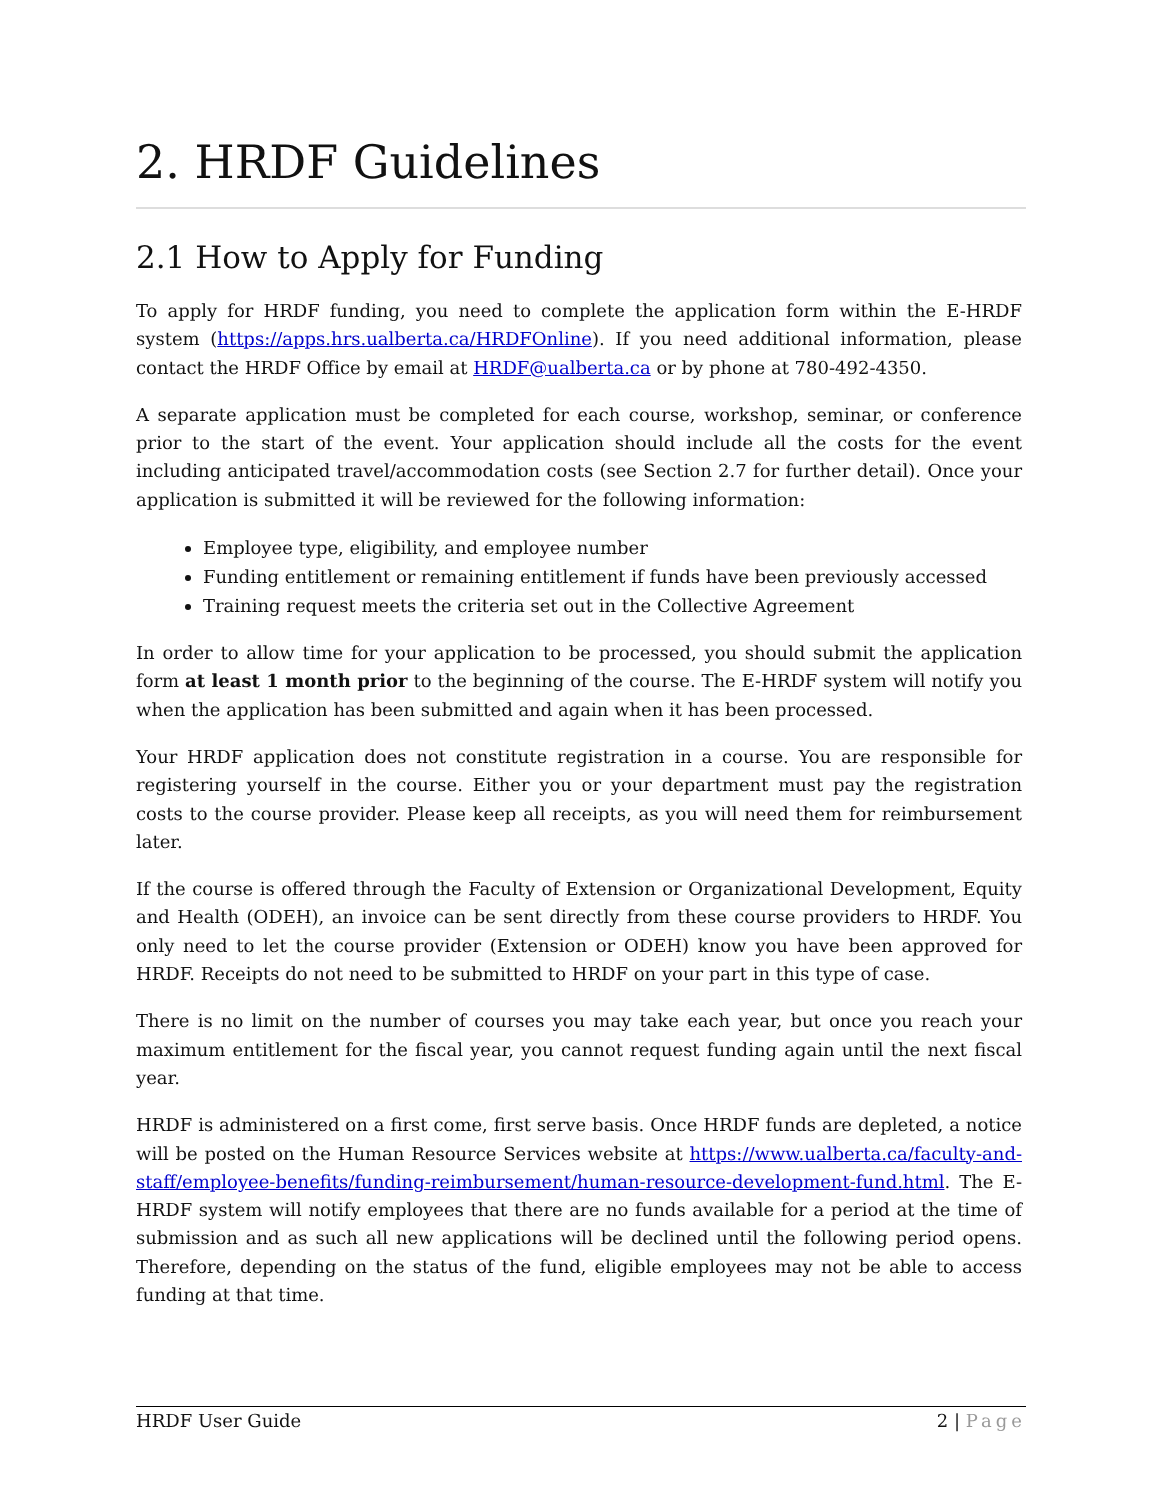2. HRDF Guidelines
2.1 How to Apply for Funding
To apply for HRDF funding, you need to complete the application form within the E-HRDF system (https://apps.hrs.ualberta.ca/HRDFOnline). If you need additional information, please contact the HRDF Office by email at HRDF@ualberta.ca or by phone at 780-492-4350.
A separate application must be completed for each course, workshop, seminar, or conference prior to the start of the event. Your application should include all the costs for the event including anticipated travel/accommodation costs (see Section 2.7 for further detail). Once your application is submitted it will be reviewed for the following information:
Employee type, eligibility, and employee number
Funding entitlement or remaining entitlement if funds have been previously accessed
Training request meets the criteria set out in the Collective Agreement
In order to allow time for your application to be processed, you should submit the application form at least 1 month prior to the beginning of the course. The E-HRDF system will notify you when the application has been submitted and again when it has been processed.
Your HRDF application does not constitute registration in a course. You are responsible for registering yourself in the course. Either you or your department must pay the registration costs to the course provider. Please keep all receipts, as you will need them for reimbursement later.
If the course is offered through the Faculty of Extension or Organizational Development, Equity and Health (ODEH), an invoice can be sent directly from these course providers to HRDF. You only need to let the course provider (Extension or ODEH) know you have been approved for HRDF. Receipts do not need to be submitted to HRDF on your part in this type of case.
There is no limit on the number of courses you may take each year, but once you reach your maximum entitlement for the fiscal year, you cannot request funding again until the next fiscal year.
HRDF is administered on a first come, first serve basis. Once HRDF funds are depleted, a notice will be posted on the Human Resource Services website at https://www.ualberta.ca/faculty-and-staff/employee-benefits/funding-reimbursement/human-resource-development-fund.html. The E-HRDF system will notify employees that there are no funds available for a period at the time of submission and as such all new applications will be declined until the following period opens. Therefore, depending on the status of the fund, eligible employees may not be able to access funding at that time.
HRDF User Guide 2 | Page